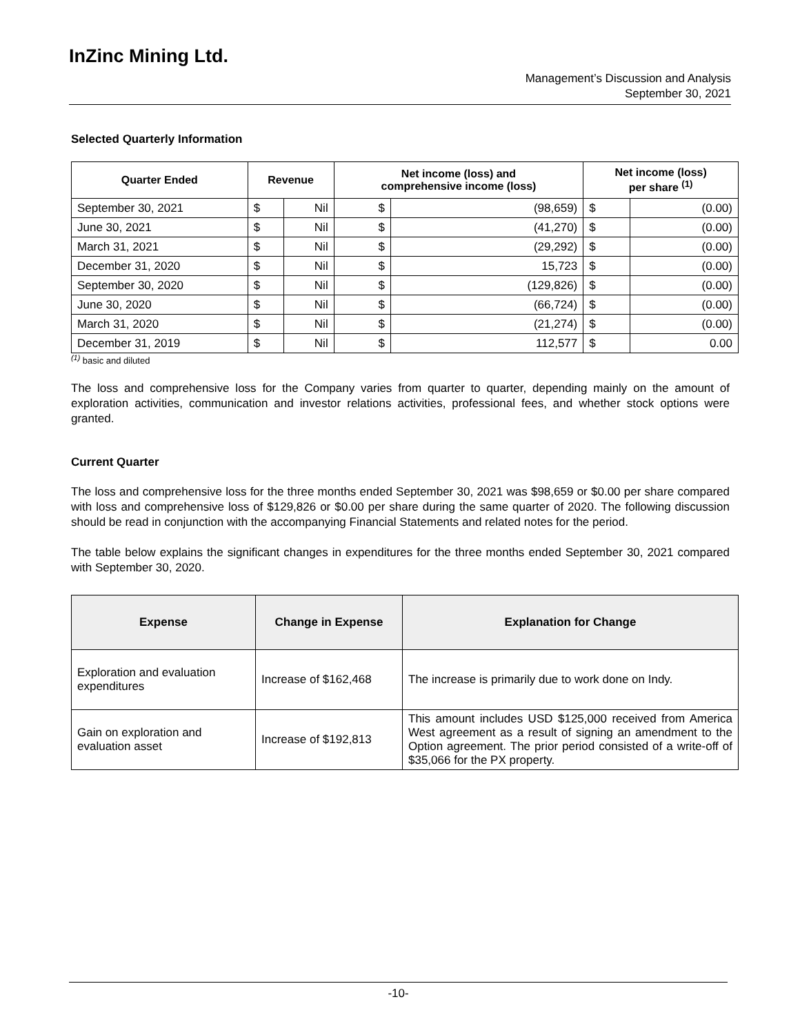InZinc Mining Ltd.
Management’s Discussion and Analysis
September 30, 2021
Selected Quarterly Information
| Quarter Ended | Revenue | | Net income (loss) and comprehensive income (loss) | | Net income (loss) per share <sup>(1)</sup> | |
| --- | --- | --- | --- | --- | --- | --- |
| September 30, 2021 | $ | Nil | $ | (98,659) | $ | (0.00) |
| June 30, 2021 | $ | Nil | $ | (41,270) | $ | (0.00) |
| March 31, 2021 | $ | Nil | $ | (29,292) | $ | (0.00) |
| December 31, 2020 | $ | Nil | $ | 15,723 | $ | (0.00) |
| September 30, 2020 | $ | Nil | $ | (129,826) | $ | (0.00) |
| June 30, 2020 | $ | Nil | $ | (66,724) | $ | (0.00) |
| March 31, 2020 | $ | Nil | $ | (21,274) | $ | (0.00) |
| December 31, 2019 | $ | Nil | $ | 112,577 | $ | 0.00 |
<sup>(1)</sup> basic and diluted
The loss and comprehensive loss for the Company varies from quarter to quarter, depending mainly on the amount of exploration activities, communication and investor relations activities, professional fees, and whether stock options were granted.
Current Quarter
The loss and comprehensive loss for the three months ended September 30, 2021 was $98,659 or $0.00 per share compared with loss and comprehensive loss of $129,826 or $0.00 per share during the same quarter of 2020. The following discussion should be read in conjunction with the accompanying Financial Statements and related notes for the period.
The table below explains the significant changes in expenditures for the three months ended September 30, 2021 compared with September 30, 2020.
| Expense | Change in Expense | Explanation for Change |
| --- | --- | --- |
| Exploration and evaluation expenditures | Increase of $162,468 | The increase is primarily due to work done on Indy. |
| Gain on exploration and evaluation asset | Increase of $192,813 | This amount includes USD $125,000 received from America West agreement as a result of signing an amendment to the Option agreement. The prior period consisted of a write-off of $35,066 for the PX property. |
-10-